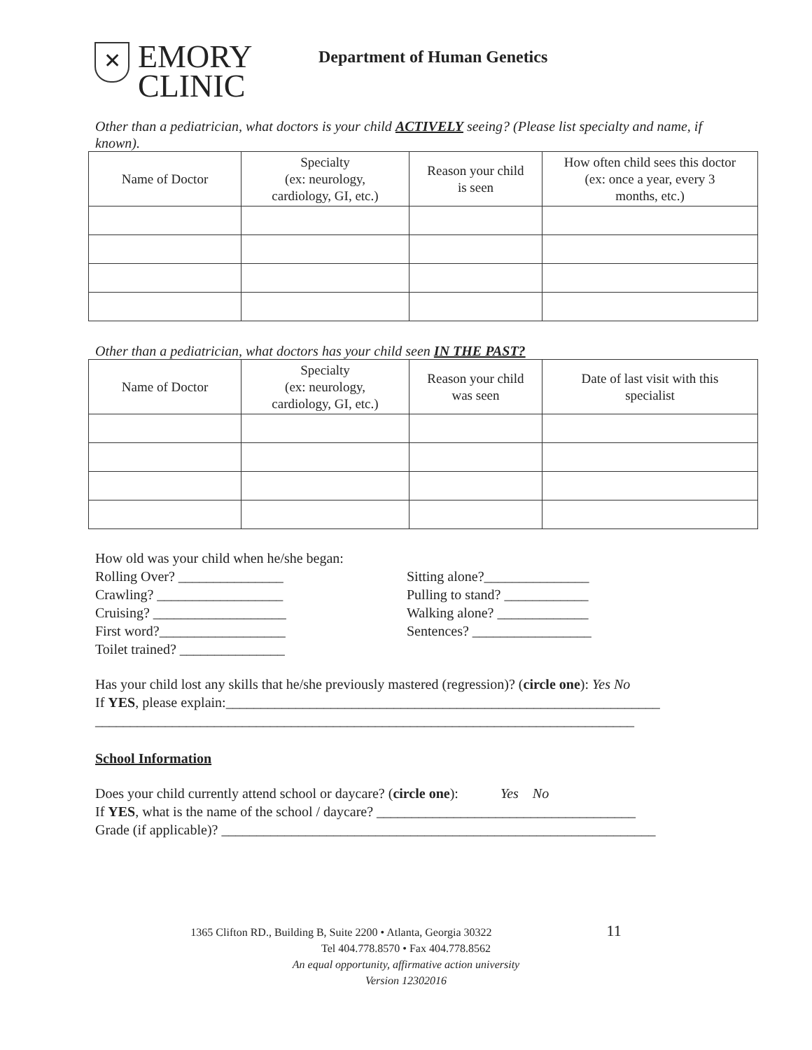✕
EMORY
CLINIC
Department of Human Genetics
Other than a pediatrician, what doctors is your child ACTIVELY seeing? (Please list specialty and name, if known).
| Name of Doctor | Specialty (ex: neurology, cardiology, GI, etc.) | Reason your child is seen | How often child sees this doctor (ex: once a year, every 3 months, etc.) |
| --- | --- | --- | --- |
Other than a pediatrician, what doctors has your child seen IN THE PAST?
| Name of Doctor | Specialty (ex: neurology, cardiology, GI, etc.) | Reason your child was seen | Date of last visit with this specialist |
| --- | --- | --- | --- |
How old was your child when he/she began:
Rolling Over? _______________
Crawling? __________________
Cruising? ___________________
First word?__________________
Toilet trained? _______________
Sitting alone?_______________
Pulling to stand? ____________
Walking alone? _____________
Sentences? _________________
Has your child lost any skills that he/she previously mastered (regression)? (circle one): Yes No
If YES, please explain:______________________________________________________________
_____________________________________________________________________________
School Information
Does your child currently attend school or daycare? (circle one): Yes No
If YES, what is the name of the school / daycare? _____________________________________
Grade (if applicable)? ______________________________________________________________
1365 Clifton RD., Building B, Suite 2200 • Atlanta, Georgia 30322 11
Tel 404.778.8570 • Fax 404.778.8562
An equal opportunity, affirmative action university
Version 12302016